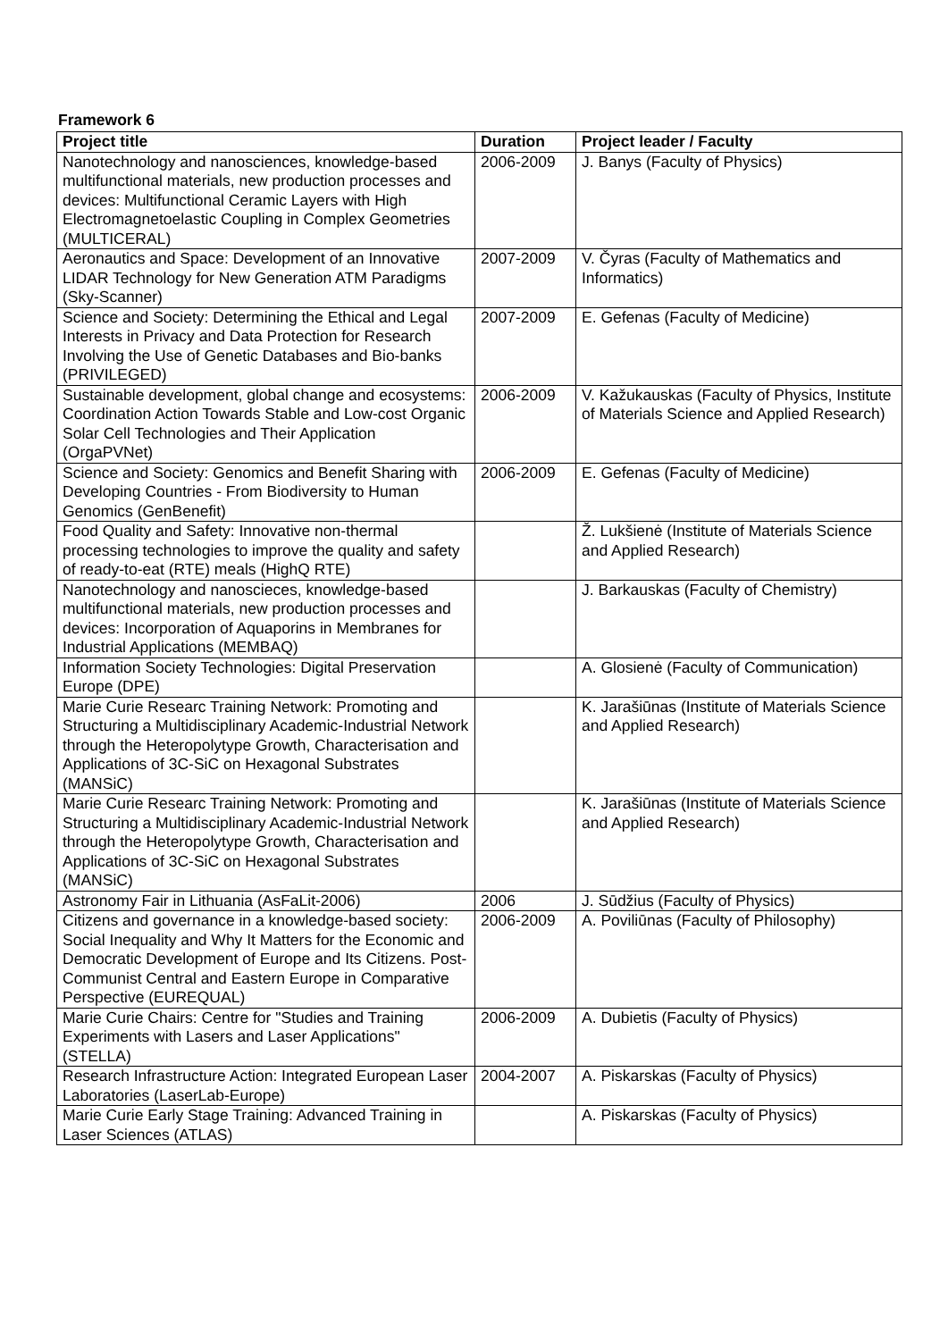Framework 6
| Project title | Duration | Project leader / Faculty |
| --- | --- | --- |
| Nanotechnology and nanosciences, knowledge-based multifunctional materials, new production processes and devices: Multifunctional Ceramic Layers with High Electromagnetoelastic Coupling in Complex Geometries (MULTICERAL) | 2006-2009 | J. Banys (Faculty of Physics) |
| Aeronautics and Space: Development of an Innovative LIDAR Technology for New Generation ATM Paradigms (Sky-Scanner) | 2007-2009 | V. Čyras (Faculty of Mathematics and Informatics) |
| Science and Society: Determining the Ethical and Legal Interests in Privacy and Data Protection for Research Involving the Use of Genetic Databases and Bio-banks (PRIVILEGED) | 2007-2009 | E. Gefenas (Faculty of Medicine) |
| Sustainable development, global change and ecosystems: Coordination Action Towards Stable and Low-cost Organic Solar Cell Technologies and Their Application (OrgaPVNet) | 2006-2009 | V. Kažukauskas (Faculty of Physics, Institute of Materials Science and Applied Research) |
| Science and Society: Genomics and Benefit Sharing with Developing Countries - From Biodiversity to Human Genomics (GenBenefit) | 2006-2009 | E. Gefenas (Faculty of Medicine) |
| Food Quality and Safety: Innovative non-thermal processing technologies to improve the quality and safety of ready-to-eat (RTE) meals (HighQ RTE) | | Ž. Lukšienė (Institute of Materials Science and Applied Research) |
| Nanotechnology and nanoscieces, knowledge-based multifunctional materials, new production processes and devices: Incorporation of Aquaporins in Membranes for Industrial Applications (MEMBAQ) | | J. Barkauskas (Faculty of Chemistry) |
| Information Society Technologies: Digital Preservation Europe (DPE) | | A. Glosienė (Faculty of Communication) |
| Marie Curie Researc Training Network: Promoting and Structuring a Multidisciplinary Academic-Industrial Network through the Heteropolytype Growth, Characterisation and Applications of 3C-SiC on Hexagonal Substrates (MANSiC) | | K. Jarašiūnas (Institute of Materials Science and Applied Research) |
| Marie Curie Researc Training Network: Promoting and Structuring a Multidisciplinary Academic-Industrial Network through the Heteropolytype Growth, Characterisation and Applications of 3C-SiC on Hexagonal Substrates (MANSiC) | | K. Jarašiūnas (Institute of Materials Science and Applied Research) |
| Astronomy Fair in Lithuania (AsFaLit-2006) | 2006 | J. Sūdžius (Faculty of Physics) |
| Citizens and governance in a knowledge-based society: Social Inequality and Why It Matters for the Economic and Democratic Development of Europe and Its Citizens. Post-Communist Central and Eastern Europe in Comparative Perspective (EUREQUAL) | 2006-2009 | A. Poviliūnas (Faculty of Philosophy) |
| Marie Curie Chairs: Centre for "Studies and Training Experiments with Lasers and Laser Applications" (STELLA) | 2006-2009 | A. Dubietis (Faculty of Physics) |
| Research Infrastructure Action: Integrated European Laser Laboratories (LaserLab-Europe) | 2004-2007 | A. Piskarskas (Faculty of Physics) |
| Marie Curie Early Stage Training: Advanced Training in Laser Sciences (ATLAS) | | A. Piskarskas (Faculty of Physics) |